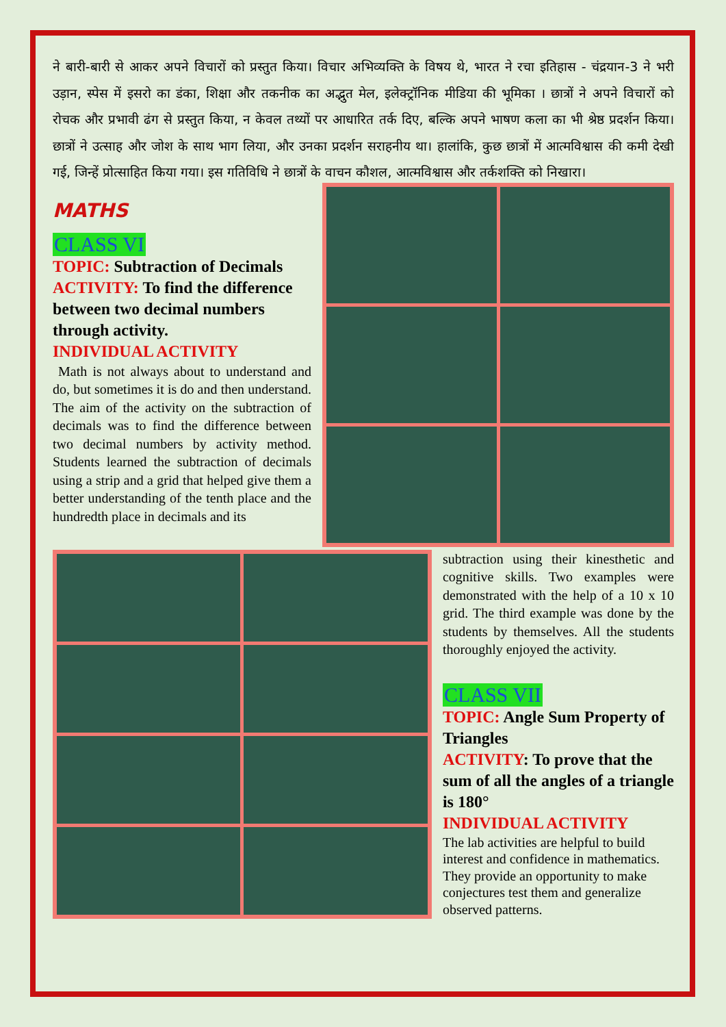ने बारी-बारी से आकर अपने विचारों को प्रस्तुत किया। विचार अभिव्यक्ति के विषय थे, भारत ने रचा इतिहास - चंद्रयान-3 ने भरी उड़ान, स्पेस में इसरो का डंका, शिक्षा और तकनीक का अद्भुत मेल, इलेक्ट्रॉनिक मीडिया की भूमिका । छात्रों ने अपने विचारों को रोचक और प्रभावी ढंग से प्रस्तुत किया, न केवल तथ्यों पर आधारित तर्क दिए, बल्कि अपने भाषण कला का भी श्रेष्ठ प्रदर्शन किया। छात्रों ने उत्साह और जोश के साथ भाग लिया, और उनका प्रदर्शन सराहनीय था। हालांकि, कुछ छात्रों में आत्मविश्वास की कमी देखी गई, जिन्हें प्रोत्साहित किया गया। इस गतिविधि ने छात्रों के वाचन कौशल, आत्मविश्वास और तर्कशक्ति को निखारा।
MATHS
CLASS VI
TOPIC: Subtraction of Decimals
ACTIVITY: To find the difference between two decimal numbers through activity.
INDIVIDUAL ACTIVITY
Math is not always about to understand and do, but sometimes it is do and then understand. The aim of the activity on the subtraction of decimals was to find the difference between two decimal numbers by activity method. Students learned the subtraction of decimals using a strip and a grid that helped give them a better understanding of the tenth place and the hundredth place in decimals and its
subtraction using their kinesthetic and cognitive skills. Two examples were demonstrated with the help of a 10 x 10 grid. The third example was done by the students by themselves. All the students thoroughly enjoyed the activity.
CLASS VII
TOPIC: Angle Sum Property of Triangles
ACTIVITY: To prove that the sum of all the angles of a triangle is 180°
INDIVIDUAL ACTIVITY
The lab activities are helpful to build interest and confidence in mathematics. They provide an opportunity to make conjectures test them and generalize observed patterns.